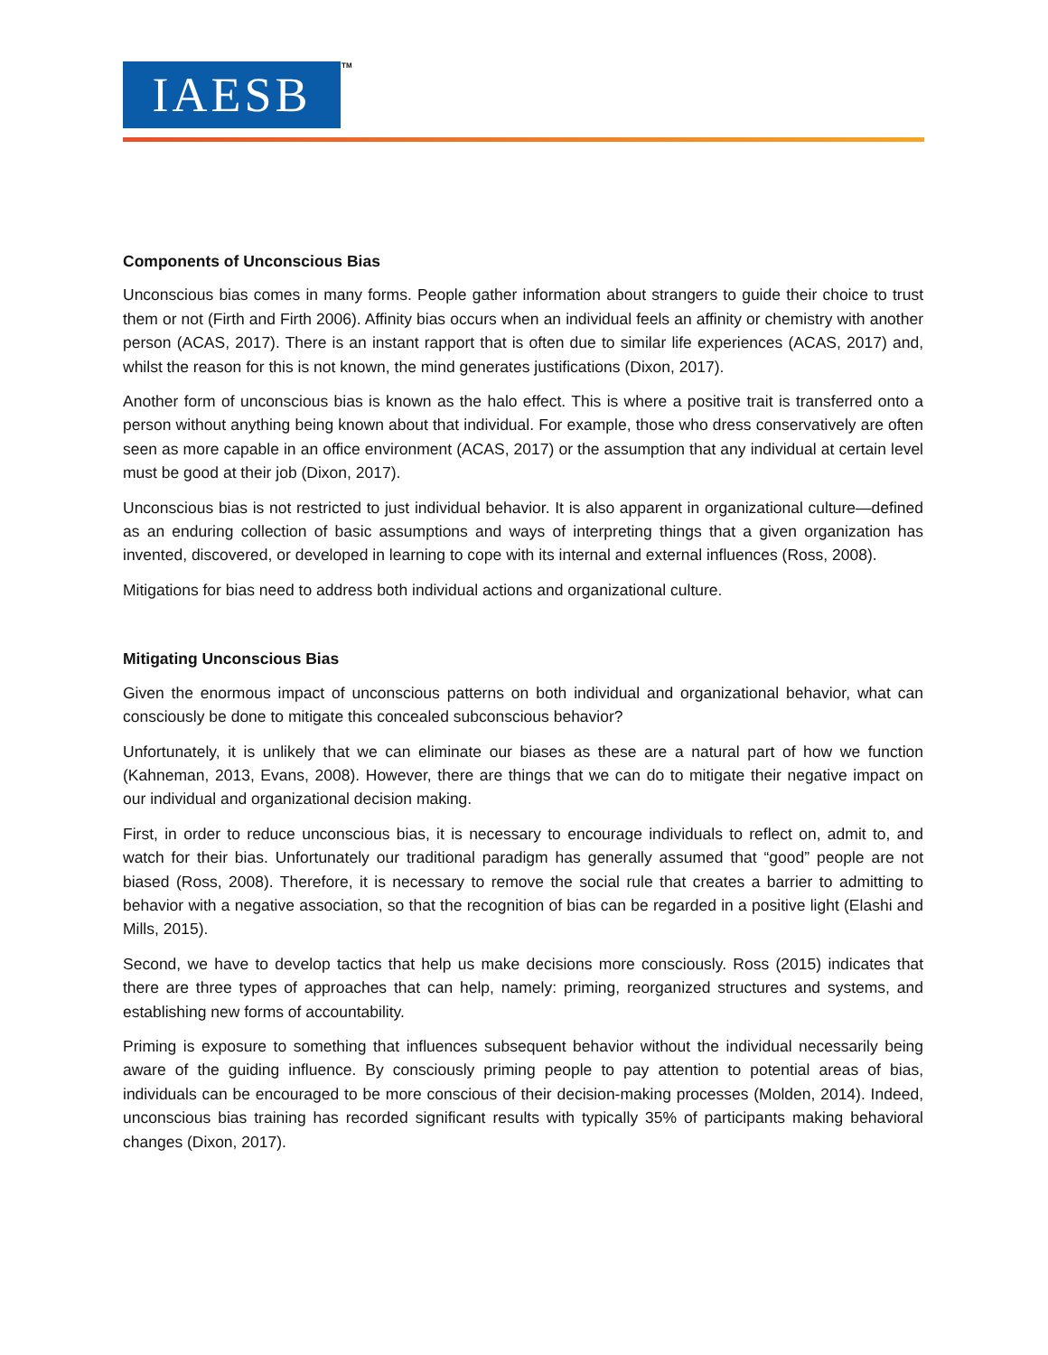IAESB TM
Components of Unconscious Bias
Unconscious bias comes in many forms. People gather information about strangers to guide their choice to trust them or not (Firth and Firth 2006). Affinity bias occurs when an individual feels an affinity or chemistry with another person (ACAS, 2017). There is an instant rapport that is often due to similar life experiences (ACAS, 2017) and, whilst the reason for this is not known, the mind generates justifications (Dixon, 2017).
Another form of unconscious bias is known as the halo effect. This is where a positive trait is transferred onto a person without anything being known about that individual. For example, those who dress conservatively are often seen as more capable in an office environment (ACAS, 2017) or the assumption that any individual at certain level must be good at their job (Dixon, 2017).
Unconscious bias is not restricted to just individual behavior. It is also apparent in organizational culture—defined as an enduring collection of basic assumptions and ways of interpreting things that a given organization has invented, discovered, or developed in learning to cope with its internal and external influences (Ross, 2008).
Mitigations for bias need to address both individual actions and organizational culture.
Mitigating Unconscious Bias
Given the enormous impact of unconscious patterns on both individual and organizational behavior, what can consciously be done to mitigate this concealed subconscious behavior?
Unfortunately, it is unlikely that we can eliminate our biases as these are a natural part of how we function (Kahneman, 2013, Evans, 2008). However, there are things that we can do to mitigate their negative impact on our individual and organizational decision making.
First, in order to reduce unconscious bias, it is necessary to encourage individuals to reflect on, admit to, and watch for their bias. Unfortunately our traditional paradigm has generally assumed that “good” people are not biased (Ross, 2008). Therefore, it is necessary to remove the social rule that creates a barrier to admitting to behavior with a negative association, so that the recognition of bias can be regarded in a positive light (Elashi and Mills, 2015).
Second, we have to develop tactics that help us make decisions more consciously. Ross (2015) indicates that there are three types of approaches that can help, namely: priming, reorganized structures and systems, and establishing new forms of accountability.
Priming is exposure to something that influences subsequent behavior without the individual necessarily being aware of the guiding influence. By consciously priming people to pay attention to potential areas of bias, individuals can be encouraged to be more conscious of their decision-making processes (Molden, 2014). Indeed, unconscious bias training has recorded significant results with typically 35% of participants making behavioral changes (Dixon, 2017).